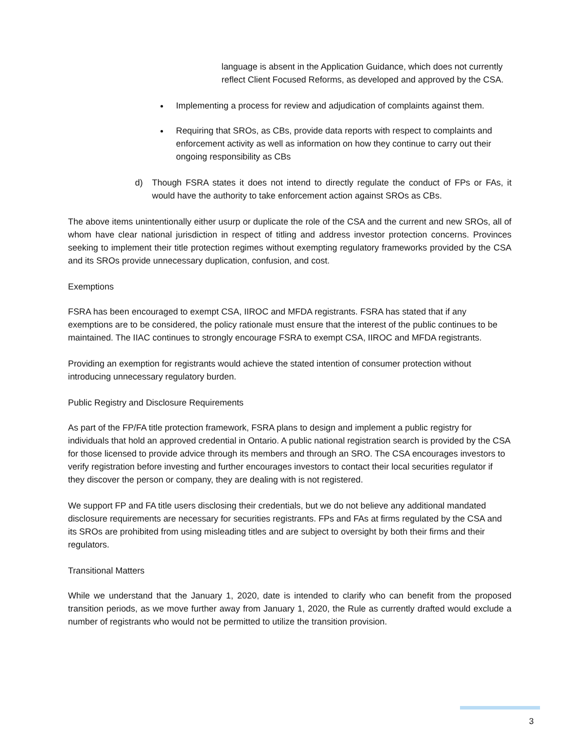language is absent in the Application Guidance, which does not currently reflect Client Focused Reforms, as developed and approved by the CSA.
Implementing a process for review and adjudication of complaints against them.
Requiring that SROs, as CBs, provide data reports with respect to complaints and enforcement activity as well as information on how they continue to carry out their ongoing responsibility as CBs
d) Though FSRA states it does not intend to directly regulate the conduct of FPs or FAs, it would have the authority to take enforcement action against SROs as CBs.
The above items unintentionally either usurp or duplicate the role of the CSA and the current and new SROs, all of whom have clear national jurisdiction in respect of titling and address investor protection concerns. Provinces seeking to implement their title protection regimes without exempting regulatory frameworks provided by the CSA and its SROs provide unnecessary duplication, confusion, and cost.
Exemptions
FSRA has been encouraged to exempt CSA, IIROC and MFDA registrants. FSRA has stated that if any exemptions are to be considered, the policy rationale must ensure that the interest of the public continues to be maintained. The IIAC continues to strongly encourage FSRA to exempt CSA, IIROC and MFDA registrants.
Providing an exemption for registrants would achieve the stated intention of consumer protection without introducing unnecessary regulatory burden.
Public Registry and Disclosure Requirements
As part of the FP/FA title protection framework, FSRA plans to design and implement a public registry for individuals that hold an approved credential in Ontario. A public national registration search is provided by the CSA for those licensed to provide advice through its members and through an SRO. The CSA encourages investors to verify registration before investing and further encourages investors to contact their local securities regulator if they discover the person or company, they are dealing with is not registered.
We support FP and FA title users disclosing their credentials, but we do not believe any additional mandated disclosure requirements are necessary for securities registrants. FPs and FAs at firms regulated by the CSA and its SROs are prohibited from using misleading titles and are subject to oversight by both their firms and their regulators.
Transitional Matters
While we understand that the January 1, 2020, date is intended to clarify who can benefit from the proposed transition periods, as we move further away from January 1, 2020, the Rule as currently drafted would exclude a number of registrants who would not be permitted to utilize the transition provision.
3